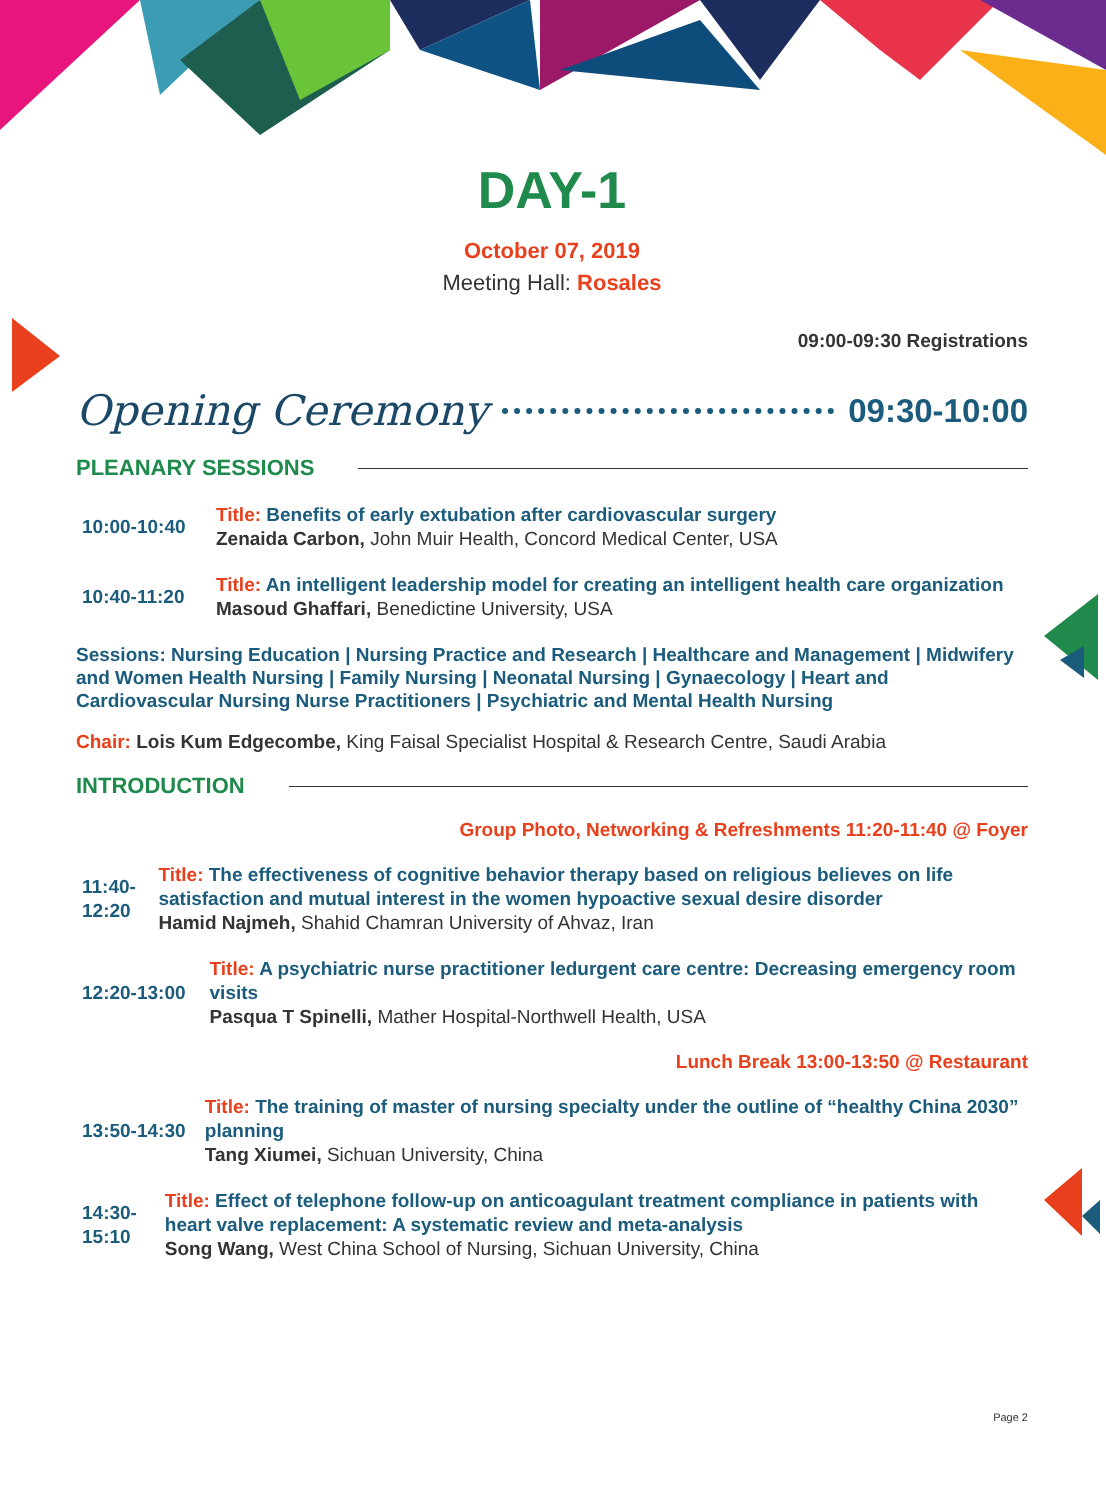DAY-1
October 07, 2019
Meeting Hall: Rosales
09:00-09:30 Registrations
Opening Ceremony 09:30-10:00
PLEANARY SESSIONS
10:00-10:40
Title: Benefits of early extubation after cardiovascular surgery
Zenaida Carbon, John Muir Health, Concord Medical Center, USA
10:40-11:20
Title: An intelligent leadership model for creating an intelligent health care organization
Masoud Ghaffari, Benedictine University, USA
Sessions: Nursing Education | Nursing Practice and Research | Healthcare and Management | Midwifery and Women Health Nursing | Family Nursing | Neonatal Nursing | Gynaecology | Heart and Cardiovascular Nursing Nurse Practitioners | Psychiatric and Mental Health Nursing
Chair: Lois Kum Edgecombe, King Faisal Specialist Hospital & Research Centre, Saudi Arabia
INTRODUCTION
Group Photo, Networking & Refreshments 11:20-11:40 @ Foyer
11:40-12:20
Title: The effectiveness of cognitive behavior therapy based on religious believes on life satisfaction and mutual interest in the women hypoactive sexual desire disorder
Hamid Najmeh, Shahid Chamran University of Ahvaz, Iran
12:20-13:00
Title: A psychiatric nurse practitioner ledurgent care centre: Decreasing emergency room visits
Pasqua T Spinelli, Mather Hospital-Northwell Health, USA
Lunch Break 13:00-13:50 @ Restaurant
13:50-14:30
Title: The training of master of nursing specialty under the outline of “healthy China 2030” planning
Tang Xiumei, Sichuan University, China
14:30-15:10
Title: Effect of telephone follow-up on anticoagulant treatment compliance in patients with heart valve replacement: A systematic review and meta-analysis
Song Wang, West China School of Nursing, Sichuan University, China
Page 2